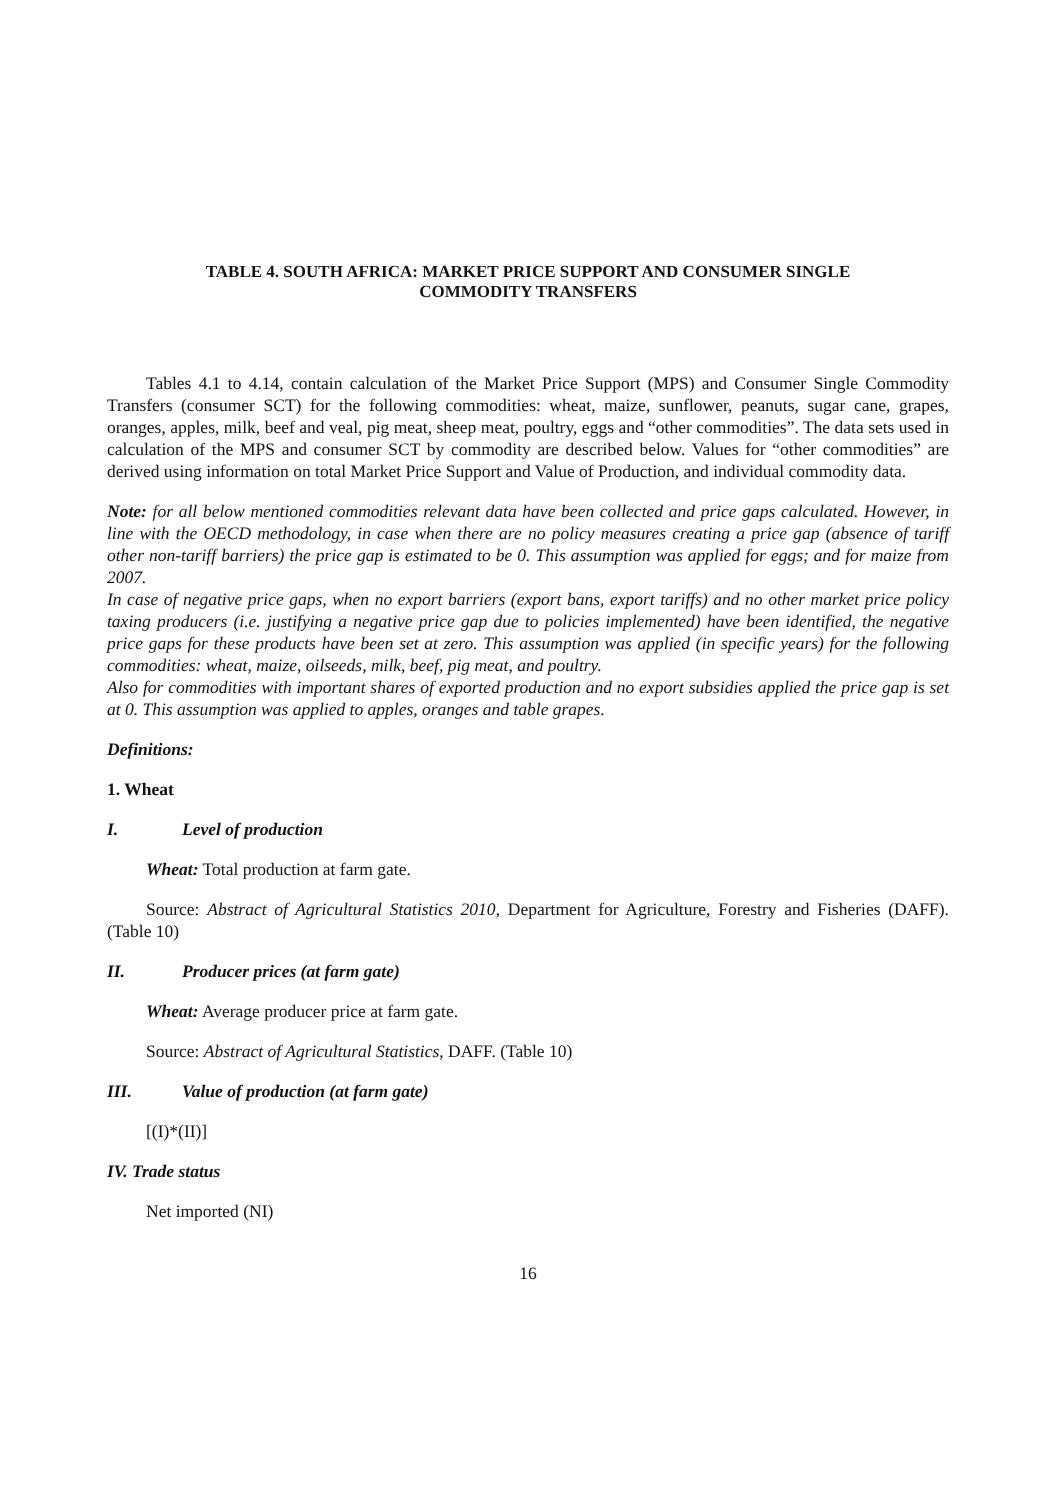TABLE 4. SOUTH AFRICA: MARKET PRICE SUPPORT AND CONSUMER SINGLE
COMMODITY TRANSFERS
Tables 4.1 to 4.14, contain calculation of the Market Price Support (MPS) and Consumer Single Commodity Transfers (consumer SCT) for the following commodities: wheat, maize, sunflower, peanuts, sugar cane, grapes, oranges, apples, milk, beef and veal, pig meat, sheep meat, poultry, eggs and “other commodities”. The data sets used in calculation of the MPS and consumer SCT by commodity are described below. Values for “other commodities” are derived using information on total Market Price Support and Value of Production, and individual commodity data.
Note: for all below mentioned commodities relevant data have been collected and price gaps calculated. However, in line with the OECD methodology, in case when there are no policy measures creating a price gap (absence of tariff other non-tariff barriers) the price gap is estimated to be 0. This assumption was applied for eggs; and for maize from 2007.
In case of negative price gaps, when no export barriers (export bans, export tariffs) and no other market price policy taxing producers (i.e. justifying a negative price gap due to policies implemented) have been identified, the negative price gaps for these products have been set at zero. This assumption was applied (in specific years) for the following commodities: wheat, maize, oilseeds, milk, beef, pig meat, and poultry.
Also for commodities with important shares of exported production and no export subsidies applied the price gap is set at 0. This assumption was applied to apples, oranges and table grapes.
Definitions:
1. Wheat
I. Level of production
Wheat: Total production at farm gate.
Source: Abstract of Agricultural Statistics 2010, Department for Agriculture, Forestry and Fisheries (DAFF). (Table 10)
II. Producer prices (at farm gate)
Wheat: Average producer price at farm gate.
Source: Abstract of Agricultural Statistics, DAFF. (Table 10)
III. Value of production (at farm gate)
[(I)*(II)]
IV. Trade status
Net imported (NI)
16